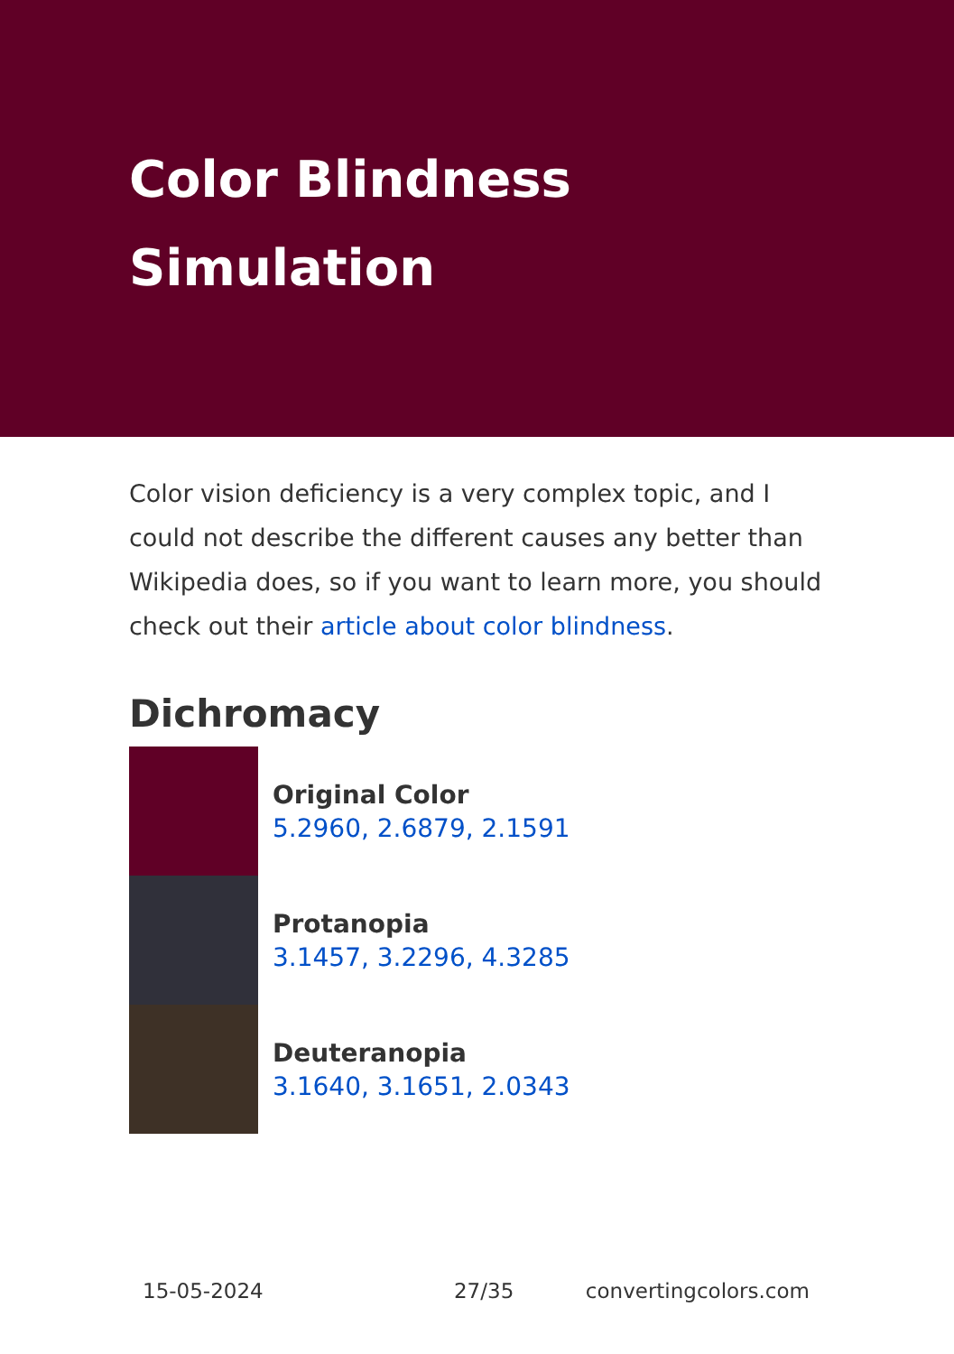Color Blindness
Simulation
Color vision deficiency is a very complex topic, and I could not describe the different causes any better than Wikipedia does, so if you want to learn more, you should check out their article about color blindness.
Dichromacy
Original Color
5.2960, 2.6879, 2.1591
Protanopia
3.1457, 3.2296, 4.3285
Deuteranopia
3.1640, 3.1651, 2.0343
15-05-2024 27/35 convertingcolors.com